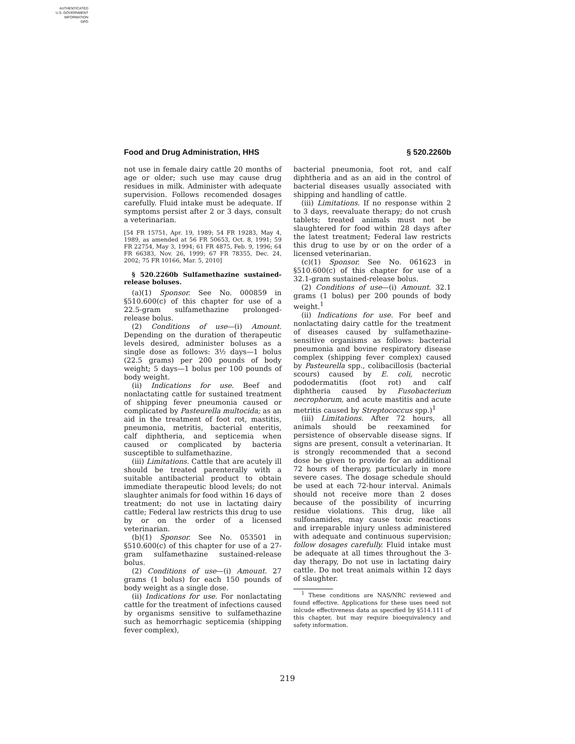AUTHENTICATED
U.S. GOVERNMENT
INFORMATION
GPO
Food and Drug Administration, HHS § 520.2260b
not use in female dairy cattle 20 months of age or older; such use may cause drug residues in milk. Administer with adequate supervision. Follows recomended dosages carefully. Fluid intake must be adequate. If symptoms persist after 2 or 3 days, consult a veterinarian.
[54 FR 15751, Apr. 19, 1989; 54 FR 19283, May 4, 1989, as amended at 56 FR 50653, Oct. 8, 1991; 59 FR 22754, May 3, 1994; 61 FR 4875, Feb. 9, 1996; 64 FR 66383, Nov. 26, 1999; 67 FR 78355, Dec. 24, 2002; 75 FR 10166, Mar. 5, 2010]
§ 520.2260b Sulfamethazine sustained-release boluses.
(a)(1) Sponsor. See No. 000859 in §510.600(c) of this chapter for use of a 22.5-gram sulfamethazine prolonged-release bolus.
(2) Conditions of use—(i) Amount. Depending on the duration of therapeutic levels desired, administer boluses as a single dose as follows: 3½ days—1 bolus (22.5 grams) per 200 pounds of body weight; 5 days—1 bolus per 100 pounds of body weight.
(ii) Indications for use. Beef and nonlactating cattle for sustained treatment of shipping fever pneumonia caused or complicated by Pasteurella multocida; as an aid in the treatment of foot rot, mastitis, pneumonia, metritis, bacterial enteritis, calf diphtheria, and septicemia when caused or complicated by bacteria susceptible to sulfamethazine.
(iii) Limitations. Cattle that are acutely ill should be treated parenterally with a suitable antibacterial product to obtain immediate therapeutic blood levels; do not slaughter animals for food within 16 days of treatment; do not use in lactating dairy cattle; Federal law restricts this drug to use by or on the order of a licensed veterinarian.
(b)(1) Sponsor. See No. 053501 in §510.600(c) of this chapter for use of a 27-gram sulfamethazine sustained-release bolus.
(2) Conditions of use—(i) Amount. 27 grams (1 bolus) for each 150 pounds of body weight as a single dose.
(ii) Indications for use. For nonlactating cattle for the treatment of infections caused by organisms sensitive to sulfamethazine such as hemorrhagic septicemia (shipping fever complex),
bacterial pneumonia, foot rot, and calf diphtheria and as an aid in the control of bacterial diseases usually associated with shipping and handling of cattle.
(iii) Limitations. If no response within 2 to 3 days, reevaluate therapy; do not crush tablets; treated animals must not be slaughtered for food within 28 days after the latest treatment; Federal law restricts this drug to use by or on the order of a licensed veterinarian.
(c)(1) Sponsor. See No. 061623 in §510.600(c) of this chapter for use of a 32.1-gram sustained-release bolus.
(2) Conditions of use—(i) Amount. 32.1 grams (1 bolus) per 200 pounds of body weight.<sup>1</sup>
(ii) Indications for use. For beef and nonlactating dairy cattle for the treatment of diseases caused by sulfamethazine-sensitive organisms as follows: bacterial pneumonia and bovine respiratory disease complex (shipping fever complex) caused by Pasteurella spp., colibacillosis (bacterial scours) caused by E. coli, necrotic pododermatitis (foot rot) and calf diphtheria caused by Fusobacterium necrophorum, and acute mastitis and acute metritis caused by Streptococcus spp.)<sup>1</sup>
(iii) Limitations. After 72 hours, all animals should be reexamined for persistence of observable disease signs. If signs are present, consult a veterinarian. It is strongly recommended that a second dose be given to provide for an additional 72 hours of therapy, particularly in more severe cases. The dosage schedule should be used at each 72-hour interval. Animals should not receive more than 2 doses because of the possibility of incurring residue violations. This drug, like all sulfonamides, may cause toxic reactions and irreparable injury unless administered with adequate and continuous supervision; follow dosages carefully. Fluid intake must be adequate at all times throughout the 3-day therapy, Do not use in lactating dairy cattle. Do not treat animals within 12 days of slaughter.
<sup>1</sup> These conditions are NAS/NRC reviewed and found effective. Applications for these uses need not inlcude effectiveness data as specified by §514.111 of this chapter, but may require bioequivalency and safety information.
219